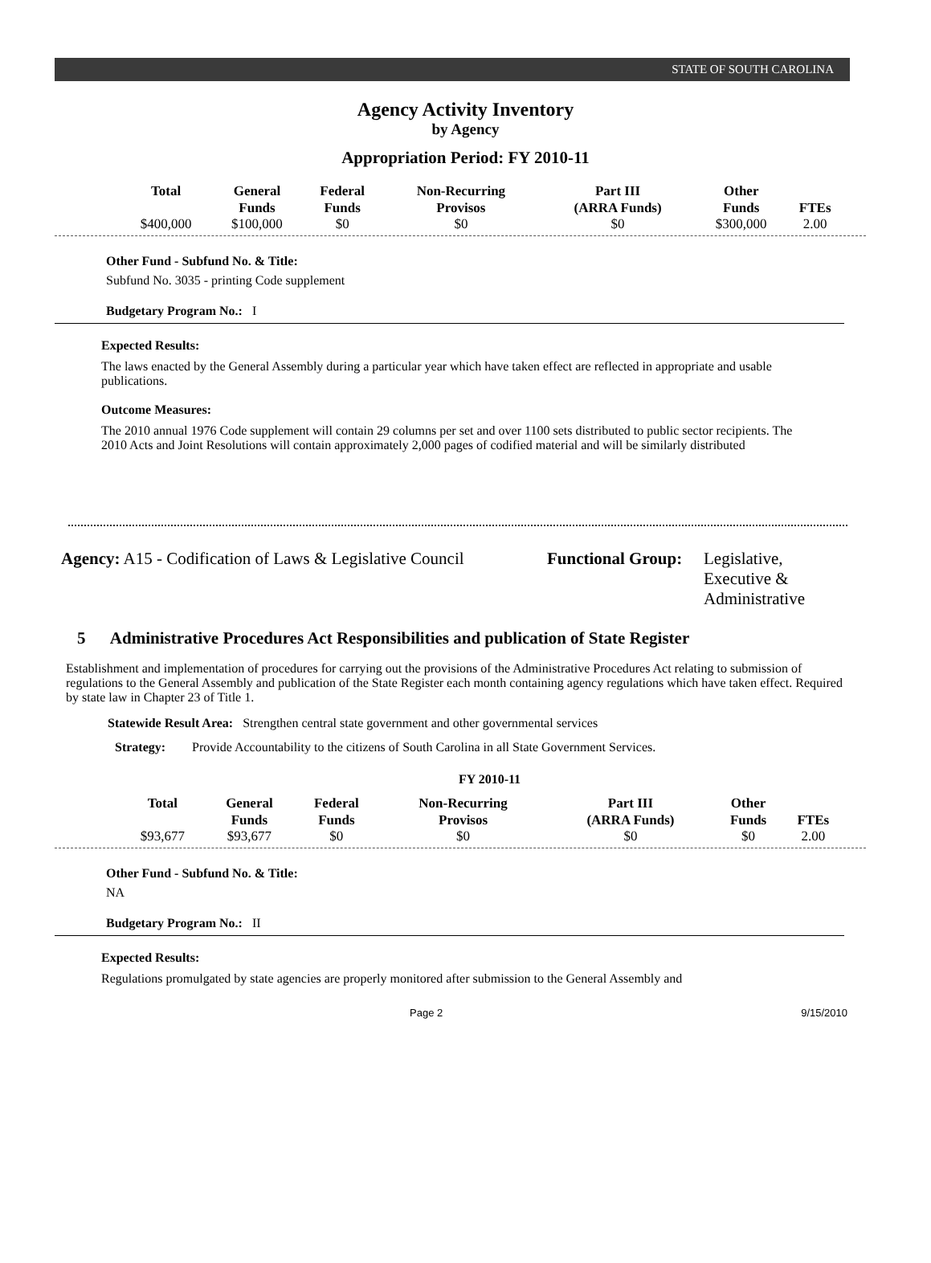STATE OF SOUTH CAROLINA
Agency Activity Inventory
by Agency
Appropriation Period: FY 2010-11
| Total | General Funds | Federal Funds | Non-Recurring Provisos | Part III (ARRA Funds) | Other Funds | FTEs |
| --- | --- | --- | --- | --- | --- | --- |
| $400,000 | $100,000 | $0 | $0 | $0 | $300,000 | 2.00 |
Other Fund - Subfund No. & Title:
Subfund No. 3035 - printing Code supplement
Budgetary Program No.: I
Expected Results:
The laws enacted by the General Assembly during a particular year which have taken effect are reflected in appropriate and usable publications.
Outcome Measures:
The 2010 annual 1976 Code supplement will contain 29 columns per set and over 1100 sets distributed to public sector recipients. The 2010 Acts and Joint Resolutions will contain approximately 2,000 pages of codified material and will be similarly distributed
Agency: A15 - Codification of Laws & Legislative Council
Functional Group:
Legislative,
Executive &
Administrative
5 Administrative Procedures Act Responsibilities and publication of State Register
Establishment and implementation of procedures for carrying out the provisions of the Administrative Procedures Act relating to submission of regulations to the General Assembly and publication of the State Register each month containing agency regulations which have taken effect. Required by state law in Chapter 23 of Title 1.
Statewide Result Area: Strengthen central state government and other governmental services
Strategy: Provide Accountability to the citizens of South Carolina in all State Government Services.
FY 2010-11
| Total | General Funds | Federal Funds | Non-Recurring Provisos | Part III (ARRA Funds) | Other Funds | FTEs |
| --- | --- | --- | --- | --- | --- | --- |
| $93,677 | $93,677 | $0 | $0 | $0 | $0 | 2.00 |
Other Fund - Subfund No. & Title:
NA
Budgetary Program No.: II
Expected Results:
Regulations promulgated by state agencies are properly monitored after submission to the General Assembly and
Page 2 9/15/2010